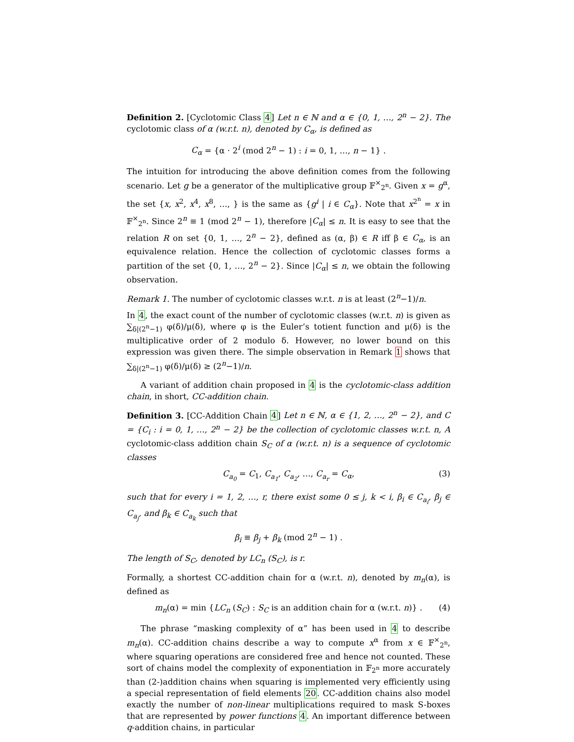Definition 2. [Cyclotomic Class 4] Let n ∈ ℕ and α ∈ {0, 1, …, 2<sup>n</sup> − 2}. The cyclotomic class of α (w.r.t. n), denoted by C<sub>α</sub>, is defined as
C<sub>α</sub> = {α · 2<sup>i</sup> (mod 2<sup>n</sup> − 1) : i = 0, 1, …, n − 1} .
The intuition for introducing the above definition comes from the following scenario. Let g be a generator of the multiplicative group 𝔽<sup>×</sup><sub>2<sup>n</sup></sub>. Given x = g<sup>α</sup>, the set {x, x<sup>2</sup>, x<sup>4</sup>, x<sup>8</sup>, …, } is the same as {g<sup>i</sup> | i ∈ C<sub>α</sub>}. Note that x<sup>2<sup>n</sup></sup> = x in 𝔽<sup>×</sup><sub>2<sup>n</sup></sub>. Since 2<sup>n</sup> ≡ 1 (mod 2<sup>n</sup> − 1), therefore |C<sub>α</sub>| ≤ n. It is easy to see that the relation R on set {0, 1, …, 2<sup>n</sup> − 2}, defined as (α, β) ∈ R iff β ∈ C<sub>α</sub>, is an equivalence relation. Hence the collection of cyclotomic classes forms a partition of the set {0, 1, …, 2<sup>n</sup> − 2}. Since |C<sub>α</sub>| ≤ n, we obtain the following observation.
Remark 1. The number of cyclotomic classes w.r.t. n is at least (2<sup>n</sup>−1)/n.
In 4, the exact count of the number of cyclotomic classes (w.r.t. n) is given as ∑<sub>δ|(2<sup>n</sup>−1)</sub> φ(δ)/μ(δ), where φ is the Euler’s totient function and μ(δ) is the multiplicative order of 2 modulo δ. However, no lower bound on this expression was given there. The simple observation in Remark 1 shows that ∑<sub>δ|(2<sup>n</sup>−1)</sub> φ(δ)/μ(δ) ≥ (2<sup>n</sup>−1)/n.
A variant of addition chain proposed in 4 is the cyclotomic-class addition chain, in short, CC-addition chain.
Definition 3. [CC-Addition Chain 4] Let n ∈ ℕ, α ∈ {1, 2, …, 2<sup>n</sup> − 2}, and C = {C<sub>i</sub> : i = 0, 1, …, 2<sup>n</sup> − 2} be the collection of cyclotomic classes w.r.t. n, A cyclotomic-class addition chain S<sub>C</sub> of α (w.r.t. n) is a sequence of cyclotomic classes
C<sub>a<sub>0</sub></sub> = C<sub>1</sub>, C<sub>a<sub>1</sub></sub>, C<sub>a<sub>2</sub></sub>, …, C<sub>a<sub>r</sub></sub> = C<sub>α</sub>, (3)
such that for every i = 1, 2, …, r, there exist some 0 ≤ j, k < i, β<sub>i</sub> ∈ C<sub>a<sub>i</sub></sub>, β<sub>j</sub> ∈ C<sub>a<sub>j</sub></sub>, and β<sub>k</sub> ∈ C<sub>a<sub>k</sub></sub> such that
β<sub>i</sub> ≡ β<sub>j</sub> + β<sub>k</sub> (mod 2<sup>n</sup> − 1) .
The length of S<sub>C</sub>, denoted by LC<sub>n</sub> (S<sub>C</sub>), is r.
Formally, a shortest CC-addition chain for α (w.r.t. n), denoted by m<sub>n</sub>(α), is defined as
m<sub>n</sub>(α) = min {LC<sub>n</sub> (S<sub>C</sub>) : S<sub>C</sub> is an addition chain for α (w.r.t. n)} . (4)
The phrase “masking complexity of α” has been used in 4 to describe m<sub>n</sub>(α). CC-addition chains describe a way to compute x<sup>α</sup> from x ∈ 𝔽<sup>×</sup><sub>2<sup>n</sup></sub>, where squaring operations are considered free and hence not counted. These sort of chains model the complexity of exponentiation in 𝔽<sub>2<sup>n</sup></sub> more accurately than (2-)addition chains when squaring is implemented very efficiently using a special representation of field elements 20. CC-addition chains also model exactly the number of non-linear multiplications required to mask S-boxes that are represented by power functions 4. An important difference between q-addition chains, in particular